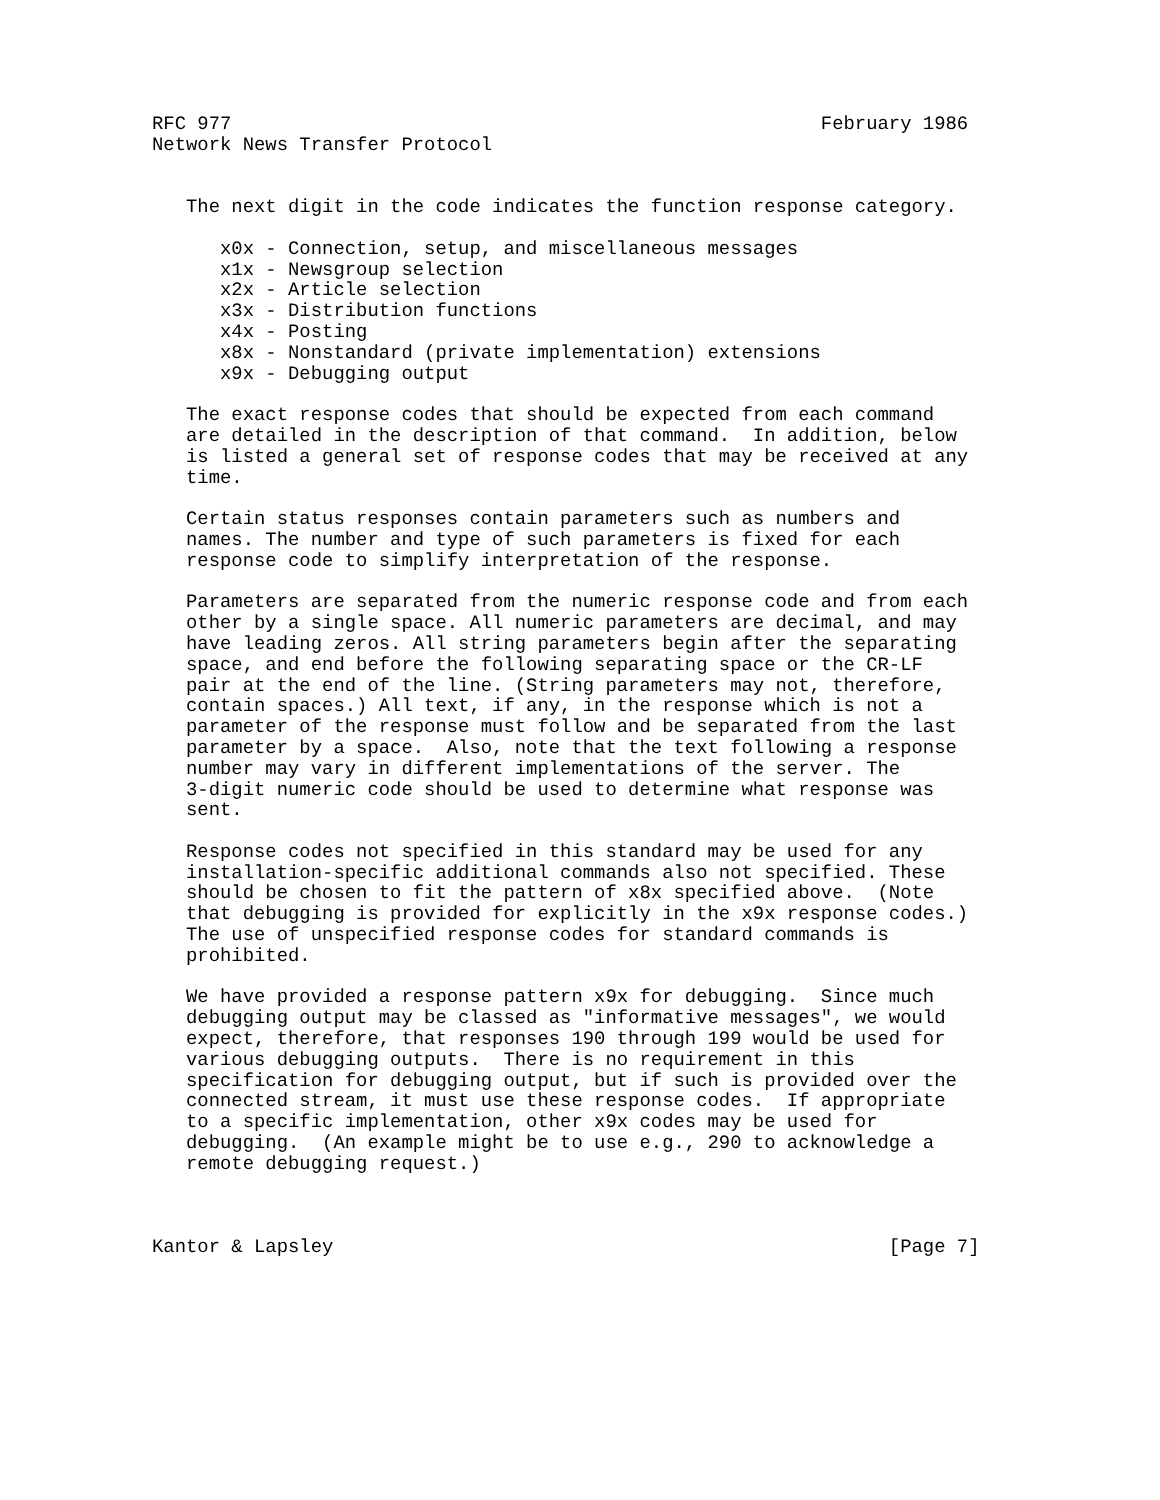RFC 977                                                    February 1986
Network News Transfer Protocol


   The next digit in the code indicates the function response category.

      x0x - Connection, setup, and miscellaneous messages
      x1x - Newsgroup selection
      x2x - Article selection
      x3x - Distribution functions
      x4x - Posting
      x8x - Nonstandard (private implementation) extensions
      x9x - Debugging output

   The exact response codes that should be expected from each command
   are detailed in the description of that command.  In addition, below
   is listed a general set of response codes that may be received at any
   time.

   Certain status responses contain parameters such as numbers and
   names. The number and type of such parameters is fixed for each
   response code to simplify interpretation of the response.

   Parameters are separated from the numeric response code and from each
   other by a single space. All numeric parameters are decimal, and may
   have leading zeros. All string parameters begin after the separating
   space, and end before the following separating space or the CR-LF
   pair at the end of the line. (String parameters may not, therefore,
   contain spaces.) All text, if any, in the response which is not a
   parameter of the response must follow and be separated from the last
   parameter by a space.  Also, note that the text following a response
   number may vary in different implementations of the server. The
   3-digit numeric code should be used to determine what response was
   sent.

   Response codes not specified in this standard may be used for any
   installation-specific additional commands also not specified. These
   should be chosen to fit the pattern of x8x specified above.  (Note
   that debugging is provided for explicitly in the x9x response codes.)
   The use of unspecified response codes for standard commands is
   prohibited.

   We have provided a response pattern x9x for debugging.  Since much
   debugging output may be classed as "informative messages", we would
   expect, therefore, that responses 190 through 199 would be used for
   various debugging outputs.  There is no requirement in this
   specification for debugging output, but if such is provided over the
   connected stream, it must use these response codes.  If appropriate
   to a specific implementation, other x9x codes may be used for
   debugging.  (An example might be to use e.g., 290 to acknowledge a
   remote debugging request.)



Kantor & Lapsley                                                 [Page 7]